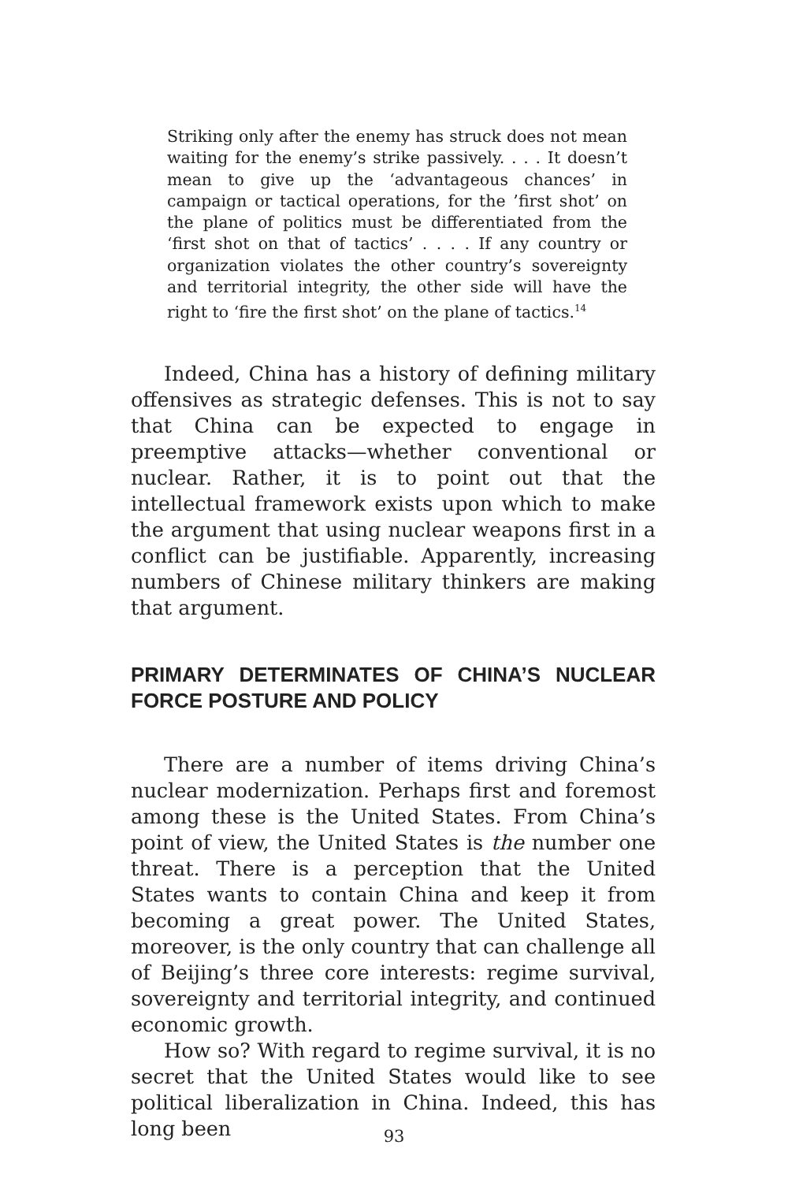Striking only after the enemy has struck does not mean waiting for the enemy’s strike passively. . . . It doesn’t mean to give up the ‘advantageous chances’ in campaign or tactical operations, for the ’first shot’ on the plane of politics must be differentiated from the ‘first shot on that of tactics’ . . . . If any country or organization violates the other country’s sovereignty and territorial integrity, the other side will have the right to ‘fire the first shot’ on the plane of tactics.<sup>14</sup>
Indeed, China has a history of defining military offensives as strategic defenses. This is not to say that China can be expected to engage in preemptive attacks—whether conventional or nuclear. Rather, it is to point out that the intellectual framework exists upon which to make the argument that using nuclear weapons first in a conflict can be justifiable. Apparently, increasing numbers of Chinese military thinkers are making that argument.
PRIMARY DETERMINATES OF CHINA’S NUCLEAR FORCE POSTURE AND POLICY
There are a number of items driving China’s nuclear modernization. Perhaps first and foremost among these is the United States. From China’s point of view, the United States is the number one threat. There is a perception that the United States wants to contain China and keep it from becoming a great power. The United States, moreover, is the only country that can challenge all of Beijing’s three core interests: regime survival, sovereignty and territorial integrity, and continued economic growth.
How so? With regard to regime survival, it is no secret that the United States would like to see political liberalization in China. Indeed, this has long been
93